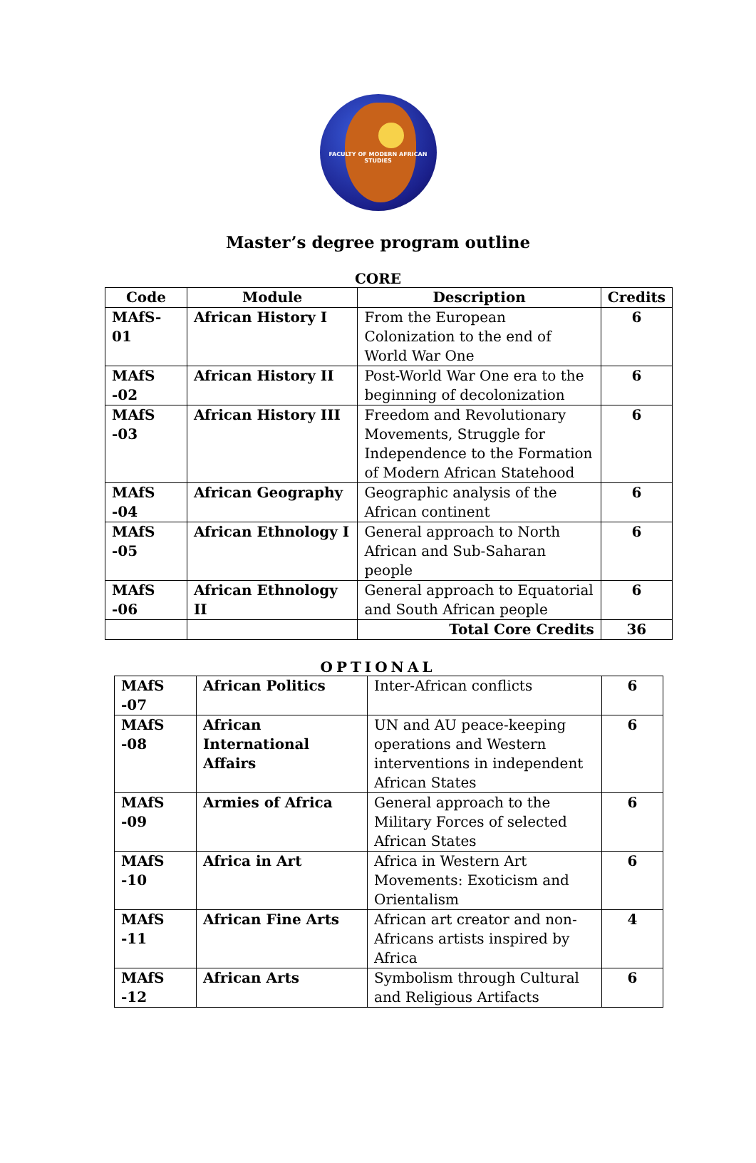FACULTY OF MODERN AFRICAN STUDIES
Master’s degree program outline
CORE
| Code | Module | Description | Credits |
| --- | --- | --- | --- |
| MAfS-01 | African History I | From the European Colonization to the end of World War One | 6 |
| MAfS -02 | African History II | Post-World War One era to the beginning of decolonization | 6 |
| MAfS -03 | African History III | Freedom and Revolutionary Movements, Struggle for Independence to the Formation of Modern African Statehood | 6 |
| MAfS -04 | African Geography | Geographic analysis of the African continent | 6 |
| MAfS -05 | African Ethnology I | General approach to North African and Sub-Saharan people | 6 |
| MAfS -06 | African Ethnology II | General approach to Equatorial and South African people | 6 |
| | | Total Core Credits | 36 |
OPTIONAL
| MAfS -07 | African Politics | Inter-African conflicts | 6 |
| MAfS -08 | African International Affairs | UN and AU peace-keeping operations and Western interventions in independent African States | 6 |
| MAfS -09 | Armies of Africa | General approach to the Military Forces of selected African States | 6 |
| MAfS -10 | Africa in Art | Africa in Western Art Movements: Exoticism and Orientalism | 6 |
| MAfS -11 | African Fine Arts | African art creator and non-Africans artists inspired by Africa | 4 |
| MAfS -12 | African Arts | Symbolism through Cultural and Religious Artifacts | 6 |